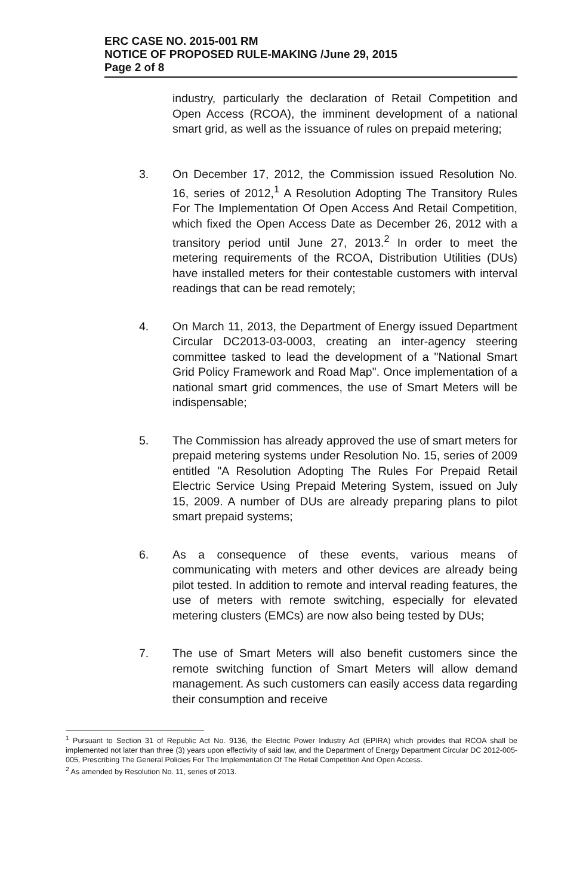ERC CASE NO. 2015-001 RM
NOTICE OF PROPOSED RULE-MAKING /June 29, 2015
Page 2 of 8
industry, particularly the declaration of Retail Competition and Open Access (RCOA), the imminent development of a national smart grid, as well as the issuance of rules on prepaid metering;
3. On December 17, 2012, the Commission issued Resolution No. 16, series of 2012,<sup>1</sup> A Resolution Adopting The Transitory Rules For The Implementation Of Open Access And Retail Competition, which fixed the Open Access Date as December 26, 2012 with a transitory period until June 27, 2013.<sup>2</sup> In order to meet the metering requirements of the RCOA, Distribution Utilities (DUs) have installed meters for their contestable customers with interval readings that can be read remotely;
4. On March 11, 2013, the Department of Energy issued Department Circular DC2013-03-0003, creating an inter-agency steering committee tasked to lead the development of a "National Smart Grid Policy Framework and Road Map". Once implementation of a national smart grid commences, the use of Smart Meters will be indispensable;
5. The Commission has already approved the use of smart meters for prepaid metering systems under Resolution No. 15, series of 2009 entitled "A Resolution Adopting The Rules For Prepaid Retail Electric Service Using Prepaid Metering System, issued on July 15, 2009. A number of DUs are already preparing plans to pilot smart prepaid systems;
6. As a consequence of these events, various means of communicating with meters and other devices are already being pilot tested. In addition to remote and interval reading features, the use of meters with remote switching, especially for elevated metering clusters (EMCs) are now also being tested by DUs;
7. The use of Smart Meters will also benefit customers since the remote switching function of Smart Meters will allow demand management. As such customers can easily access data regarding their consumption and receive
<sup>1</sup> Pursuant to Section 31 of Republic Act No. 9136, the Electric Power Industry Act (EPIRA) which provides that RCOA shall be implemented not later than three (3) years upon effectivity of said law, and the Department of Energy Department Circular DC 2012-005-005, Prescribing The General Policies For The Implementation Of The Retail Competition And Open Access.
<sup>2</sup> As amended by Resolution No. 11, series of 2013.